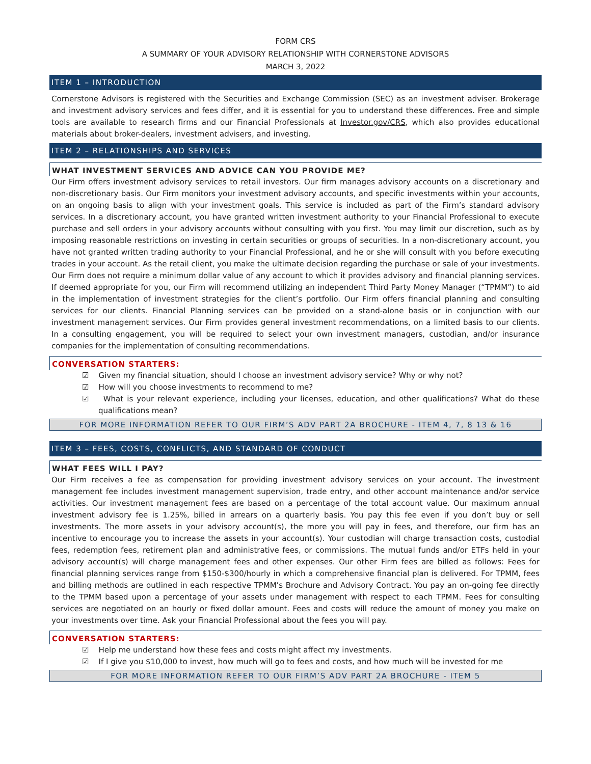FORM CRS
A SUMMARY OF YOUR ADVISORY RELATIONSHIP WITH CORNERSTONE ADVISORS
MARCH 3, 2022
ITEM 1 – INTRODUCTION
Cornerstone Advisors is registered with the Securities and Exchange Commission (SEC) as an investment adviser. Brokerage and investment advisory services and fees differ, and it is essential for you to understand these differences. Free and simple tools are available to research firms and our Financial Professionals at Investor.gov/CRS, which also provides educational materials about broker-dealers, investment advisers, and investing.
ITEM 2 – RELATIONSHIPS AND SERVICES
WHAT INVESTMENT SERVICES AND ADVICE CAN YOU PROVIDE ME?
Our Firm offers investment advisory services to retail investors. Our firm manages advisory accounts on a discretionary and non-discretionary basis. Our Firm monitors your investment advisory accounts, and specific investments within your accounts, on an ongoing basis to align with your investment goals. This service is included as part of the Firm’s standard advisory services. In a discretionary account, you have granted written investment authority to your Financial Professional to execute purchase and sell orders in your advisory accounts without consulting with you first. You may limit our discretion, such as by imposing reasonable restrictions on investing in certain securities or groups of securities. In a non-discretionary account, you have not granted written trading authority to your Financial Professional, and he or she will consult with you before executing trades in your account. As the retail client, you make the ultimate decision regarding the purchase or sale of your investments. Our Firm does not require a minimum dollar value of any account to which it provides advisory and financial planning services. If deemed appropriate for you, our Firm will recommend utilizing an independent Third Party Money Manager (“TPMM”) to aid in the implementation of investment strategies for the client’s portfolio. Our Firm offers financial planning and consulting services for our clients. Financial Planning services can be provided on a stand-alone basis or in conjunction with our investment management services. Our Firm provides general investment recommendations, on a limited basis to our clients. In a consulting engagement, you will be required to select your own investment managers, custodian, and/or insurance companies for the implementation of consulting recommendations.
CONVERSATION STARTERS:
☑ Given my financial situation, should I choose an investment advisory service? Why or why not?
☑ How will you choose investments to recommend to me?
☑ What is your relevant experience, including your licenses, education, and other qualifications? What do these qualifications mean?
FOR MORE INFORMATION REFER TO OUR FIRM’S ADV PART 2A BROCHURE - ITEM 4, 7, 8 13 & 16
ITEM 3 – FEES, COSTS, CONFLICTS, AND STANDARD OF CONDUCT
WHAT FEES WILL I PAY?
Our Firm receives a fee as compensation for providing investment advisory services on your account. The investment management fee includes investment management supervision, trade entry, and other account maintenance and/or service activities. Our investment management fees are based on a percentage of the total account value. Our maximum annual investment advisory fee is 1.25%, billed in arrears on a quarterly basis. You pay this fee even if you don’t buy or sell investments. The more assets in your advisory account(s), the more you will pay in fees, and therefore, our firm has an incentive to encourage you to increase the assets in your account(s). Your custodian will charge transaction costs, custodial fees, redemption fees, retirement plan and administrative fees, or commissions. The mutual funds and/or ETFs held in your advisory account(s) will charge management fees and other expenses. Our other Firm fees are billed as follows: Fees for financial planning services range from $150-$300/hourly in which a comprehensive financial plan is delivered. For TPMM, fees and billing methods are outlined in each respective TPMM’s Brochure and Advisory Contract. You pay an on-going fee directly to the TPMM based upon a percentage of your assets under management with respect to each TPMM. Fees for consulting services are negotiated on an hourly or fixed dollar amount. Fees and costs will reduce the amount of money you make on your investments over time. Ask your Financial Professional about the fees you will pay.
CONVERSATION STARTERS:
☑ Help me understand how these fees and costs might affect my investments.
☑ If I give you $10,000 to invest, how much will go to fees and costs, and how much will be invested for me
FOR MORE INFORMATION REFER TO OUR FIRM’S ADV PART 2A BROCHURE - ITEM 5